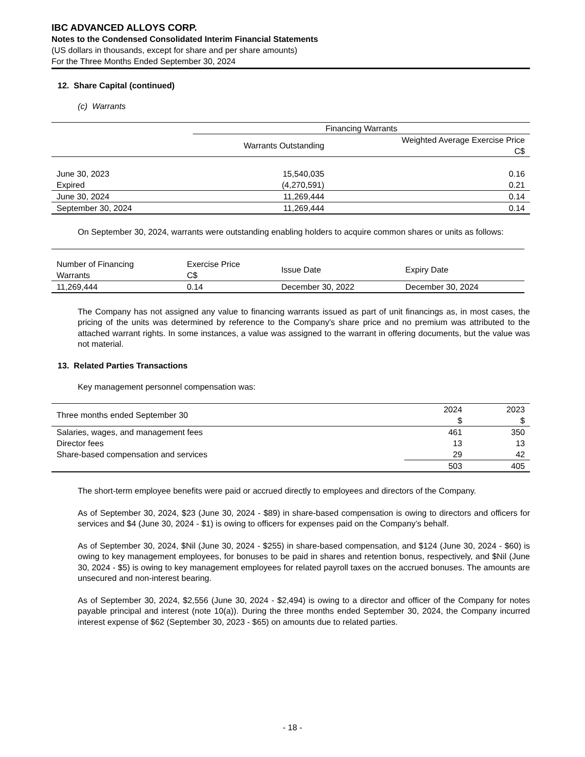IBC ADVANCED ALLOYS CORP.
Notes to the Condensed Consolidated Interim Financial Statements
(US dollars in thousands, except for share and per share amounts)
For the Three Months Ended September 30, 2024
12. Share Capital (continued)
(c) Warrants
| | Financing Warrants | |
| --- | --- | --- |
| | Warrants Outstanding | Weighted Average Exercise Price C$ |
| June 30, 2023 | 15,540,035 | 0.16 |
| Expired | (4,270,591) | 0.21 |
| June 30, 2024 | 11,269,444 | 0.14 |
| September 30, 2024 | 11,269,444 | 0.14 |
On September 30, 2024, warrants were outstanding enabling holders to acquire common shares or units as follows:
| Number of Financing Warrants | Exercise Price C$ | Issue Date | Expiry Date |
| --- | --- | --- | --- |
| 11,269,444 | 0.14 | December 30, 2022 | December 30, 2024 |
The Company has not assigned any value to financing warrants issued as part of unit financings as, in most cases, the pricing of the units was determined by reference to the Company's share price and no premium was attributed to the attached warrant rights. In some instances, a value was assigned to the warrant in offering documents, but the value was not material.
13. Related Parties Transactions
Key management personnel compensation was:
| Three months ended September 30 | 2024 $ | 2023 $ |
| --- | --- | --- |
| Salaries, wages, and management fees | 461 | 350 |
| Director fees | 13 | 13 |
| Share-based compensation and services | 29 | 42 |
| | 503 | 405 |
The short-term employee benefits were paid or accrued directly to employees and directors of the Company.
As of September 30, 2024, $23 (June 30, 2024 - $89) in share-based compensation is owing to directors and officers for services and $4 (June 30, 2024 - $1) is owing to officers for expenses paid on the Company’s behalf.
As of September 30, 2024, $Nil (June 30, 2024 - $255) in share-based compensation, and $124 (June 30, 2024 - $60) is owing to key management employees, for bonuses to be paid in shares and retention bonus, respectively, and $Nil (June 30, 2024 - $5) is owing to key management employees for related payroll taxes on the accrued bonuses. The amounts are unsecured and non-interest bearing.
As of September 30, 2024, $2,556 (June 30, 2024 - $2,494) is owing to a director and officer of the Company for notes payable principal and interest (note 10(a)). During the three months ended September 30, 2024, the Company incurred interest expense of $62 (September 30, 2023 - $65) on amounts due to related parties.
- 18 -